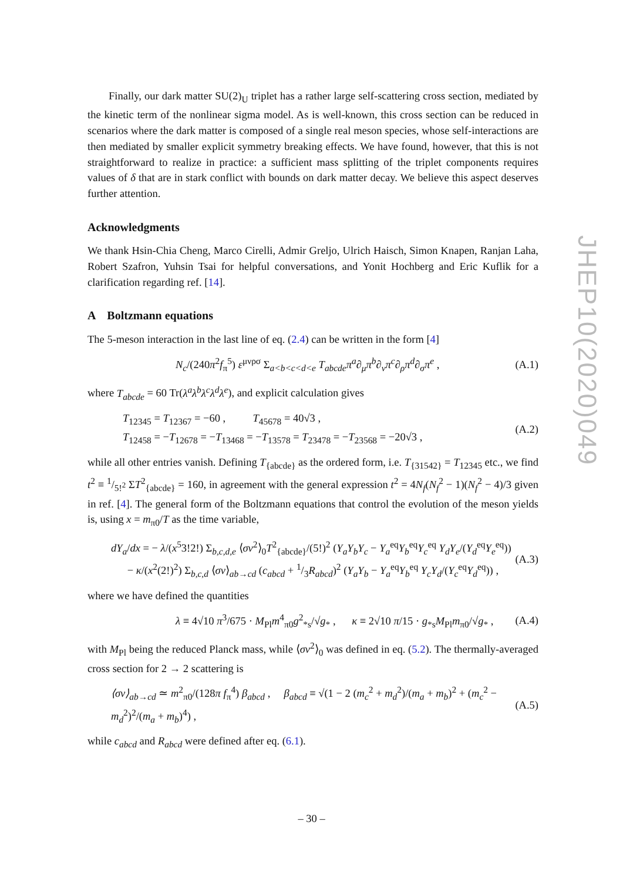Finally, our dark matter SU(2)<sub>U</sub> triplet has a rather large self-scattering cross section, mediated by the kinetic term of the nonlinear sigma model. As is well-known, this cross section can be reduced in scenarios where the dark matter is composed of a single real meson species, whose self-interactions are then mediated by smaller explicit symmetry breaking effects. We have found, however, that this is not straightforward to realize in practice: a sufficient mass splitting of the triplet components requires values of δ that are in stark conflict with bounds on dark matter decay. We believe this aspect deserves further attention.
Acknowledgments
We thank Hsin-Chia Cheng, Marco Cirelli, Admir Greljo, Ulrich Haisch, Simon Knapen, Ranjan Laha, Robert Szafron, Yuhsin Tsai for helpful conversations, and Yonit Hochberg and Eric Kuflik for a clarification regarding ref. [14].
A Boltzmann equations
The 5-meson interaction in the last line of eq. (2.4) can be written in the form [4]
N<sub>c</sub>/(240π<sup>2</sup>f<sub>π</sub><sup>5</sup>) ε<sup>μνρσ</sup> Σ<sub>a<b<c<d<e</sub> T<sub>abcde</sub>π<sup>a</sup>∂<sub>μ</sub>π<sup>b</sup>∂<sub>ν</sub>π<sup>c</sup>∂<sub>ρ</sub>π<sup>d</sup>∂<sub>σ</sub>π<sup>e</sup> , (A.1)
where T<sub>abcde</sub> = 60 Tr(λ<sup>a</sup>λ<sup>b</sup>λ<sup>c</sup>λ<sup>d</sup>λ<sup>e</sup>), and explicit calculation gives
T<sub>12345</sub> = T<sub>12367</sub> = −60 , T<sub>45678</sub> = 40√3 ,
T<sub>12458</sub> = −T<sub>12678</sub> = −T<sub>13468</sub> = −T<sub>13578</sub> = T<sub>23478</sub> = −T<sub>23568</sub> = −20√3 , (A.2)
while all other entries vanish. Defining T<sub>{abcde}</sub> as the ordered form, i.e. T<sub>{31542}</sub> = T<sub>12345</sub> etc., we find t<sup>2</sup> ≡ 1/5!<sup>2</sup> ΣT<sup>2</sup><sub>{abcde}</sub> = 160, in agreement with the general expression t<sup>2</sup> = 4N<sub>f</sub>(N<sub>f</sub><sup>2</sup> − 1)(N<sub>f</sub><sup>2</sup> − 4)/3 given in ref. [4]. The general form of the Boltzmann equations that control the evolution of the meson yields is, using x = m<sub>π0</sub>/T as the time variable,
dY<sub>a</sub>/dx = − λ/(x<sup>5</sup>3!2!) Σ<sub>b,c,d,e</sub> ⟨σv<sup>2</sup>⟩<sub>0</sub>T<sup>2</sup><sub>{abcde}</sub>/(5!)<sup>2</sup> (Y<sub>a</sub>Y<sub>b</sub>Y<sub>c</sub> − Y<sub>a</sub><sup>eq</sup>Y<sub>b</sub><sup>eq</sup>Y<sub>c</sub><sup>eq</sup> Y<sub>d</sub>Y<sub>e</sub>/(Y<sub>d</sub><sup>eq</sup>Y<sub>e</sub><sup>eq</sup>))
− κ/(x<sup>2</sup>(2!)<sup>2</sup>) Σ<sub>b,c,d</sub> ⟨σv⟩<sub>ab→cd</sub> (c<sub>abcd</sub> + 1/3R<sub>abcd</sub>)<sup>2</sup> (Y<sub>a</sub>Y<sub>b</sub> − Y<sub>a</sub><sup>eq</sup>Y<sub>b</sub><sup>eq</sup> Y<sub>c</sub>Y<sub>d</sub>/(Y<sub>c</sub><sup>eq</sup>Y<sub>d</sub><sup>eq</sup>)) , (A.3)
where we have defined the quantities
λ ≡ 4√10 π<sup>3</sup>/675 · M<sub>Pl</sub>m<sup>4</sup><sub>π0</sub>g<sup>2</sup><sub>*s</sub>/√g<sub>*</sub> , κ ≡ 2√10 π/15 · g<sub>*s</sub>M<sub>Pl</sub>m<sub>π0</sub>/√g<sub>*</sub> , (A.4)
with M<sub>Pl</sub> being the reduced Planck mass, while ⟨σv<sup>2</sup>⟩<sub>0</sub> was defined in eq. (5.2). The thermally-averaged cross section for 2 → 2 scattering is
⟨σv⟩<sub>ab→cd</sub> ≃ m<sup>2</sup><sub>π0</sub>/(128π f<sub>π</sub><sup>4</sup>) β<sub>abcd</sub> , β<sub>abcd</sub> ≡ √(1 − 2 (m<sub>c</sub><sup>2</sup> + m<sub>d</sub><sup>2</sup>)/(m<sub>a</sub> + m<sub>b</sub>)<sup>2</sup> + (m<sub>c</sub><sup>2</sup> − m<sub>d</sub><sup>2</sup>)<sup>2</sup>/(m<sub>a</sub> + m<sub>b</sub>)<sup>4</sup>) , (A.5)
while c<sub>abcd</sub> and R<sub>abcd</sub> were defined after eq. (6.1).
JHEP10(2020)049
– 30 –